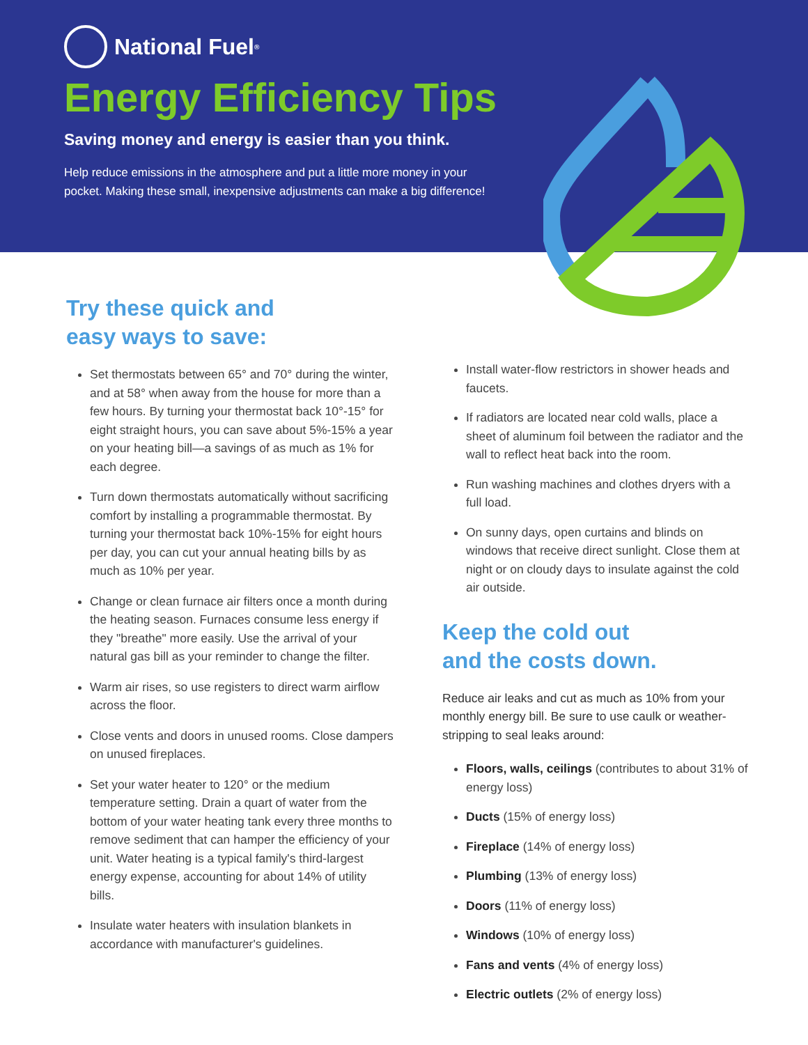National Fuel<sup>®</sup>
Energy Efficiency Tips
Saving money and energy is easier than you think.
Help reduce emissions in the atmosphere and put a little more money in your pocket. Making these small, inexpensive adjustments can make a big difference!
Try these quick and
easy ways to save:
Set thermostats between 65° and 70° during the winter, and at 58° when away from the house for more than a few hours. By turning your thermostat back 10°-15° for eight straight hours, you can save about 5%-15% a year on your heating bill—a savings of as much as 1% for each degree.
Turn down thermostats automatically without sacrificing comfort by installing a programmable thermostat. By turning your thermostat back 10%-15% for eight hours per day, you can cut your annual heating bills by as much as 10% per year.
Change or clean furnace air filters once a month during the heating season. Furnaces consume less energy if they "breathe" more easily. Use the arrival of your natural gas bill as your reminder to change the filter.
Warm air rises, so use registers to direct warm airflow across the floor.
Close vents and doors in unused rooms. Close dampers on unused fireplaces.
Set your water heater to 120° or the medium temperature setting. Drain a quart of water from the bottom of your water heating tank every three months to remove sediment that can hamper the efficiency of your unit. Water heating is a typical family's third-largest energy expense, accounting for about 14% of utility bills.
Insulate water heaters with insulation blankets in accordance with manufacturer's guidelines.
Install water-flow restrictors in shower heads and faucets.
If radiators are located near cold walls, place a sheet of aluminum foil between the radiator and the wall to reflect heat back into the room.
Run washing machines and clothes dryers with a full load.
On sunny days, open curtains and blinds on windows that receive direct sunlight. Close them at night or on cloudy days to insulate against the cold air outside.
Keep the cold out
and the costs down.
Reduce air leaks and cut as much as 10% from your monthly energy bill. Be sure to use caulk or weather-stripping to seal leaks around:
Floors, walls, ceilings (contributes to about 31% of energy loss)
Ducts (15% of energy loss)
Fireplace (14% of energy loss)
Plumbing (13% of energy loss)
Doors (11% of energy loss)
Windows (10% of energy loss)
Fans and vents (4% of energy loss)
Electric outlets (2% of energy loss)